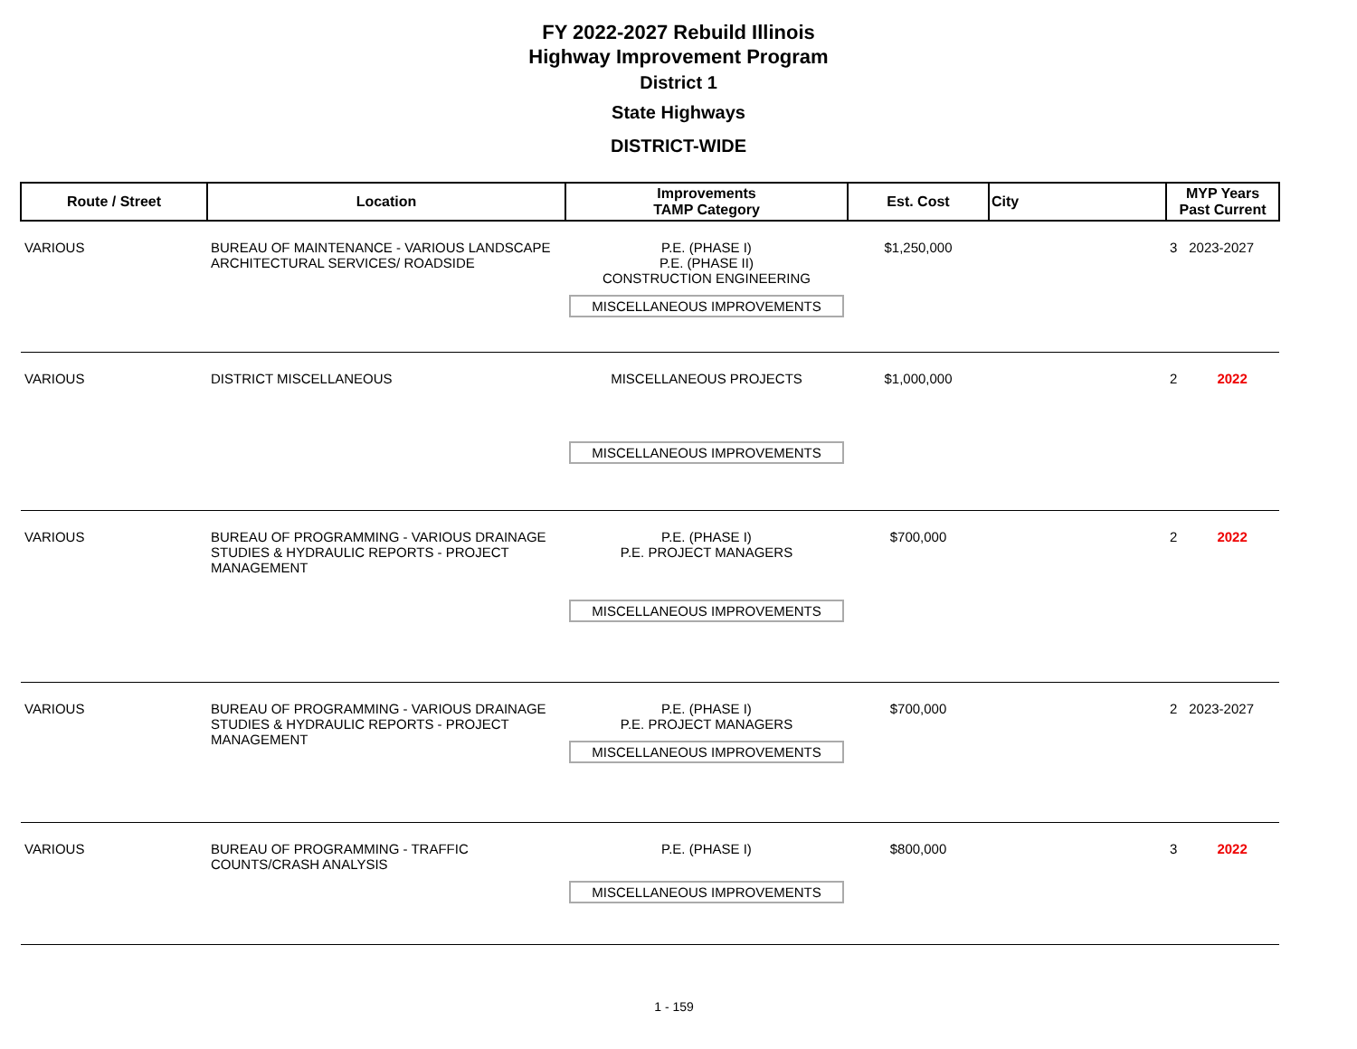FY 2022-2027 Rebuild Illinois
Highway Improvement Program
District 1
State Highways
DISTRICT-WIDE
| Route / Street | Location | Improvements TAMP Category | Est. Cost | City | MYP Years Past Current | |
| --- | --- | --- | --- | --- | --- | --- |
| VARIOUS | BUREAU OF MAINTENANCE - VARIOUS LANDSCAPE ARCHITECTURAL SERVICES/ ROADSIDE | P.E. (PHASE I) P.E. (PHASE II) CONSTRUCTION ENGINEERING MISCELLANEOUS IMPROVEMENTS | $1,250,000 | | 3 | 2023-2027 |
| VARIOUS | DISTRICT MISCELLANEOUS | MISCELLANEOUS PROJECTS MISCELLANEOUS IMPROVEMENTS | $1,000,000 | | 2 | 2022 |
| VARIOUS | BUREAU OF PROGRAMMING - VARIOUS DRAINAGE STUDIES & HYDRAULIC REPORTS - PROJECT MANAGEMENT | P.E. (PHASE I) P.E. PROJECT MANAGERS MISCELLANEOUS IMPROVEMENTS | $700,000 | | 2 | 2022 |
| VARIOUS | BUREAU OF PROGRAMMING - VARIOUS DRAINAGE STUDIES & HYDRAULIC REPORTS - PROJECT MANAGEMENT | P.E. (PHASE I) P.E. PROJECT MANAGERS MISCELLANEOUS IMPROVEMENTS | $700,000 | | 2 | 2023-2027 |
| VARIOUS | BUREAU OF PROGRAMMING - TRAFFIC COUNTS/CRASH ANALYSIS | P.E. (PHASE I) MISCELLANEOUS IMPROVEMENTS | $800,000 | | 3 | 2022 |
1 - 159